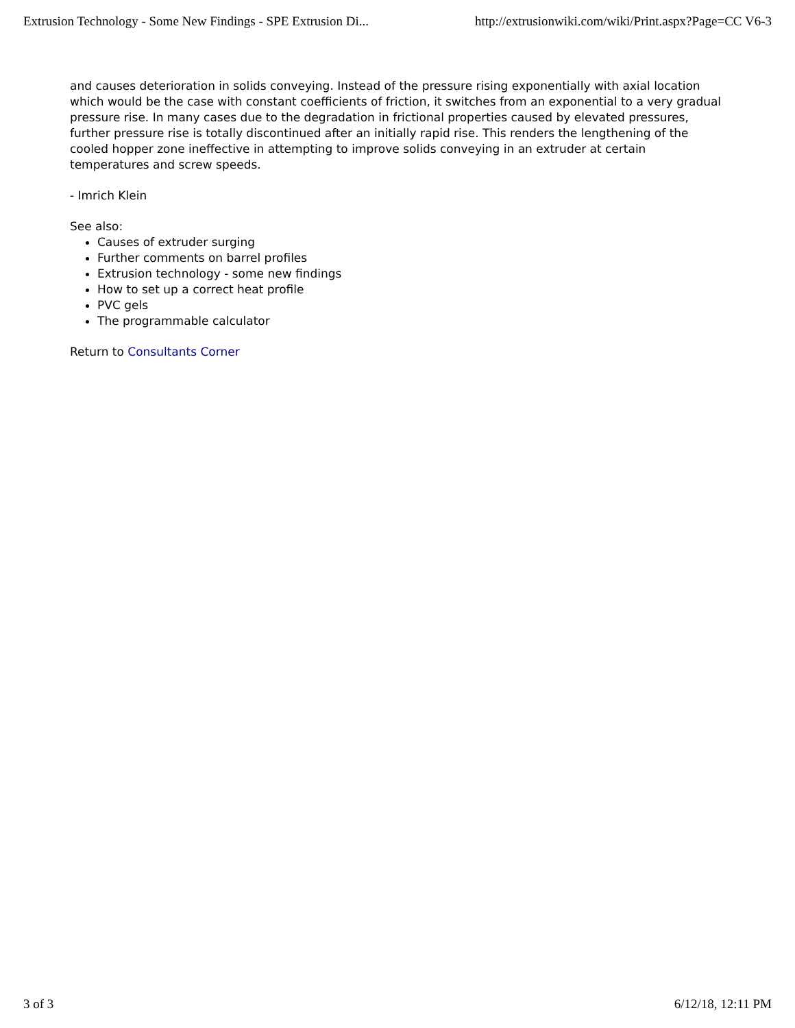Extrusion Technology - Some New Findings - SPE Extrusion Di... http://extrusionwiki.com/wiki/Print.aspx?Page=CC V6-3
and causes deterioration in solids conveying. Instead of the pressure rising exponentially with axial location which would be the case with constant coefficients of friction, it switches from an exponential to a very gradual pressure rise. In many cases due to the degradation in frictional properties caused by elevated pressures, further pressure rise is totally discontinued after an initially rapid rise. This renders the lengthening of the cooled hopper zone ineffective in attempting to improve solids conveying in an extruder at certain temperatures and screw speeds.
- Imrich Klein
See also:
Causes of extruder surging
Further comments on barrel profiles
Extrusion technology - some new findings
How to set up a correct heat profile
PVC gels
The programmable calculator
Return to Consultants Corner
3 of 3 6/12/18, 12:11 PM